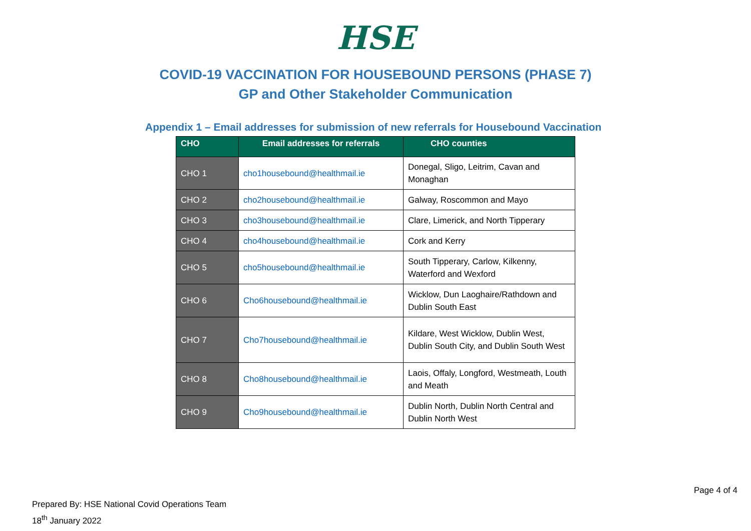HSE
COVID-19 VACCINATION FOR HOUSEBOUND PERSONS (PHASE 7)
GP and Other Stakeholder Communication
Appendix 1 – Email addresses for submission of new referrals for Housebound Vaccination
| CHO | Email addresses for referrals | CHO counties |
| --- | --- | --- |
| CHO 1 | cho1housebound@healthmail.ie | Donegal, Sligo, Leitrim, Cavan and Monaghan |
| CHO 2 | cho2housebound@healthmail.ie | Galway, Roscommon and Mayo |
| CHO 3 | cho3housebound@healthmail.ie | Clare, Limerick, and North Tipperary |
| CHO 4 | cho4housebound@healthmail.ie | Cork and Kerry |
| CHO 5 | cho5housebound@healthmail.ie | South Tipperary, Carlow, Kilkenny, Waterford and Wexford |
| CHO 6 | Cho6housebound@healthmail.ie | Wicklow, Dun Laoghaire/Rathdown and Dublin South East |
| CHO 7 | Cho7housebound@healthmail.ie | Kildare, West Wicklow, Dublin West, Dublin South City, and Dublin South West |
| CHO 8 | Cho8housebound@healthmail.ie | Laois, Offaly, Longford, Westmeath, Louth and Meath |
| CHO 9 | Cho9housebound@healthmail.ie | Dublin North, Dublin North Central and Dublin North West |
Page 4 of 4
Prepared By: HSE National Covid Operations Team
18<sup>th</sup> January 2022